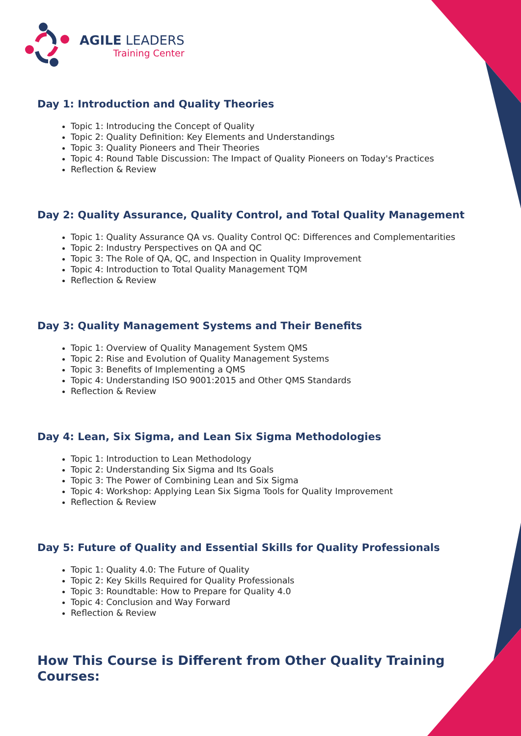AGILE LEADERS
Training Center
Day 1: Introduction and Quality Theories
Topic 1: Introducing the Concept of Quality
Topic 2: Quality Definition: Key Elements and Understandings
Topic 3: Quality Pioneers and Their Theories
Topic 4: Round Table Discussion: The Impact of Quality Pioneers on Today's Practices
Reflection & Review
Day 2: Quality Assurance, Quality Control, and Total Quality Management
Topic 1: Quality Assurance QA vs. Quality Control QC: Differences and Complementarities
Topic 2: Industry Perspectives on QA and QC
Topic 3: The Role of QA, QC, and Inspection in Quality Improvement
Topic 4: Introduction to Total Quality Management TQM
Reflection & Review
Day 3: Quality Management Systems and Their Benefits
Topic 1: Overview of Quality Management System QMS
Topic 2: Rise and Evolution of Quality Management Systems
Topic 3: Benefits of Implementing a QMS
Topic 4: Understanding ISO 9001:2015 and Other QMS Standards
Reflection & Review
Day 4: Lean, Six Sigma, and Lean Six Sigma Methodologies
Topic 1: Introduction to Lean Methodology
Topic 2: Understanding Six Sigma and Its Goals
Topic 3: The Power of Combining Lean and Six Sigma
Topic 4: Workshop: Applying Lean Six Sigma Tools for Quality Improvement
Reflection & Review
Day 5: Future of Quality and Essential Skills for Quality Professionals
Topic 1: Quality 4.0: The Future of Quality
Topic 2: Key Skills Required for Quality Professionals
Topic 3: Roundtable: How to Prepare for Quality 4.0
Topic 4: Conclusion and Way Forward
Reflection & Review
How This Course is Different from Other Quality Training Courses: